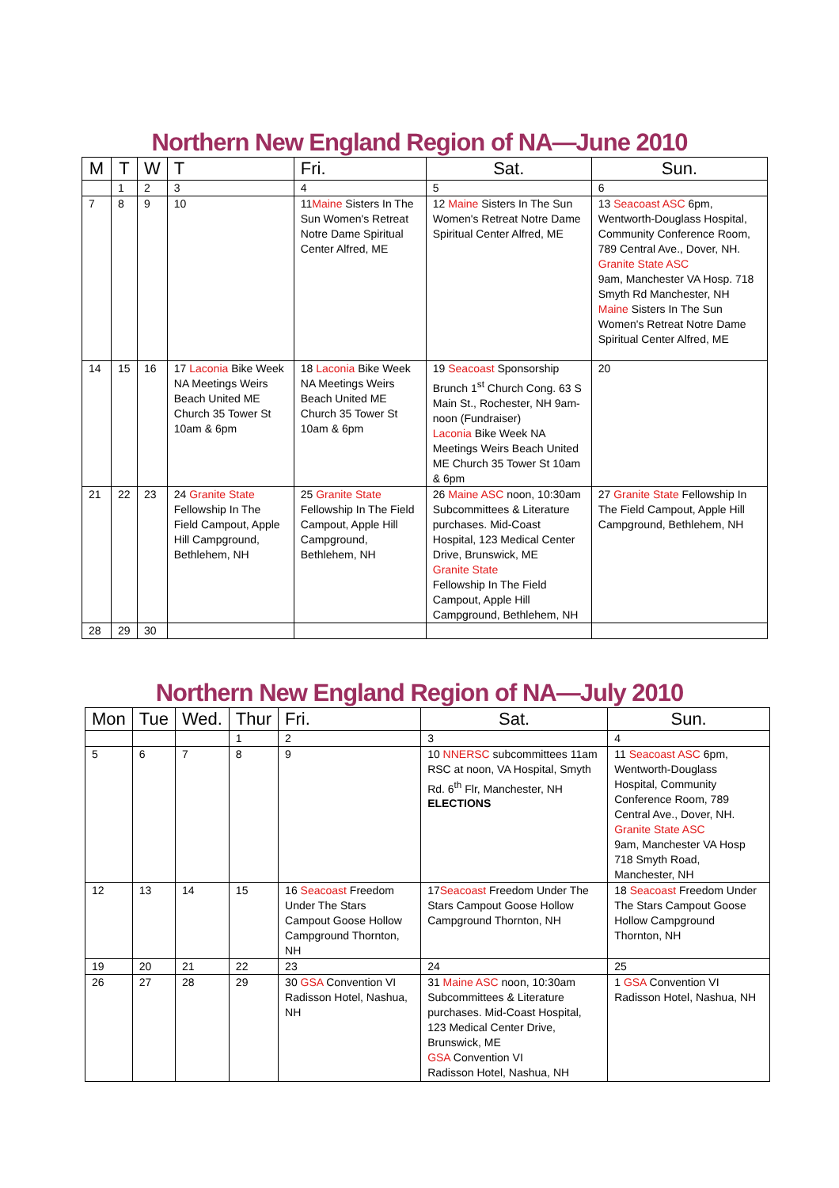Northern New England Region of NA—June 2010
| M | T | W | T | Fri. | Sat. | Sun. |
| --- | --- | --- | --- | --- | --- | --- |
| | 1 | 2 | 3 | 4 | 5 | 6 |
| 7 | 8 | 9 | 10 | 11 Maine Sisters In The Sun Women's Retreat Notre Dame Spiritual Center Alfred, ME | 12 Maine Sisters In The Sun Women's Retreat Notre Dame Spiritual Center Alfred, ME | 13 Seacoast ASC 6pm, Wentworth-Douglass Hospital, Community Conference Room, 789 Central Ave., Dover, NH. Granite State ASC 9am, Manchester VA Hosp. 718 Smyth Rd Manchester, NH Maine Sisters In The Sun Women's Retreat Notre Dame Spiritual Center Alfred, ME |
| 14 | 15 | 16 | 17 Laconia Bike Week NA Meetings Weirs Beach United ME Church 35 Tower St 10am & 6pm | 18 Laconia Bike Week NA Meetings Weirs Beach United ME Church 35 Tower St 10am & 6pm | 19 Seacoast Sponsorship Brunch 1<sup>st</sup> Church Cong. 63 S Main St., Rochester, NH 9am-noon (Fundraiser) Laconia Bike Week NA Meetings Weirs Beach United ME Church 35 Tower St 10am & 6pm | 20 |
| 21 | 22 | 23 | 24 Granite State Fellowship In The Field Campout, Apple Hill Campground, Bethlehem, NH | 25 Granite State Fellowship In The Field Campout, Apple Hill Campground, Bethlehem, NH | 26 Maine ASC noon, 10:30am Subcommittees & Literature purchases. Mid-Coast Hospital, 123 Medical Center Drive, Brunswick, ME Granite State Fellowship In The Field Campout, Apple Hill Campground, Bethlehem, NH | 27 Granite State Fellowship In The Field Campout, Apple Hill Campground, Bethlehem, NH |
| 28 | 29 | 30 | | | | |
Northern New England Region of NA—July 2010
| Mon | Tue | Wed. | Thur | Fri. | Sat. | Sun. |
| --- | --- | --- | --- | --- | --- | --- |
| | | | 1 | 2 | 3 | 4 |
| 5 | 6 | 7 | 8 | 9 | 10 NNERSC subcommittees 11am RSC at noon, VA Hospital, Smyth Rd. 6<sup>th</sup> Flr, Manchester, NH ELECTIONS | 11 Seacoast ASC 6pm, Wentworth-Douglass Hospital, Community Conference Room, 789 Central Ave., Dover, NH. Granite State ASC 9am, Manchester VA Hosp 718 Smyth Road, Manchester, NH |
| 12 | 13 | 14 | 15 | 16 Seacoast Freedom Under The Stars Campout Goose Hollow Campground Thornton, NH | 17 Seacoast Freedom Under The Stars Campout Goose Hollow Campground Thornton, NH | 18 Seacoast Freedom Under The Stars Campout Goose Hollow Campground Thornton, NH |
| 19 | 20 | 21 | 22 | 23 | 24 | 25 |
| 26 | 27 | 28 | 29 | 30 GSA Convention VI Radisson Hotel, Nashua, NH | 31 Maine ASC noon, 10:30am Subcommittees & Literature purchases. Mid-Coast Hospital, 123 Medical Center Drive, Brunswick, ME GSA Convention VI Radisson Hotel, Nashua, NH | 1 GSA Convention VI Radisson Hotel, Nashua, NH |